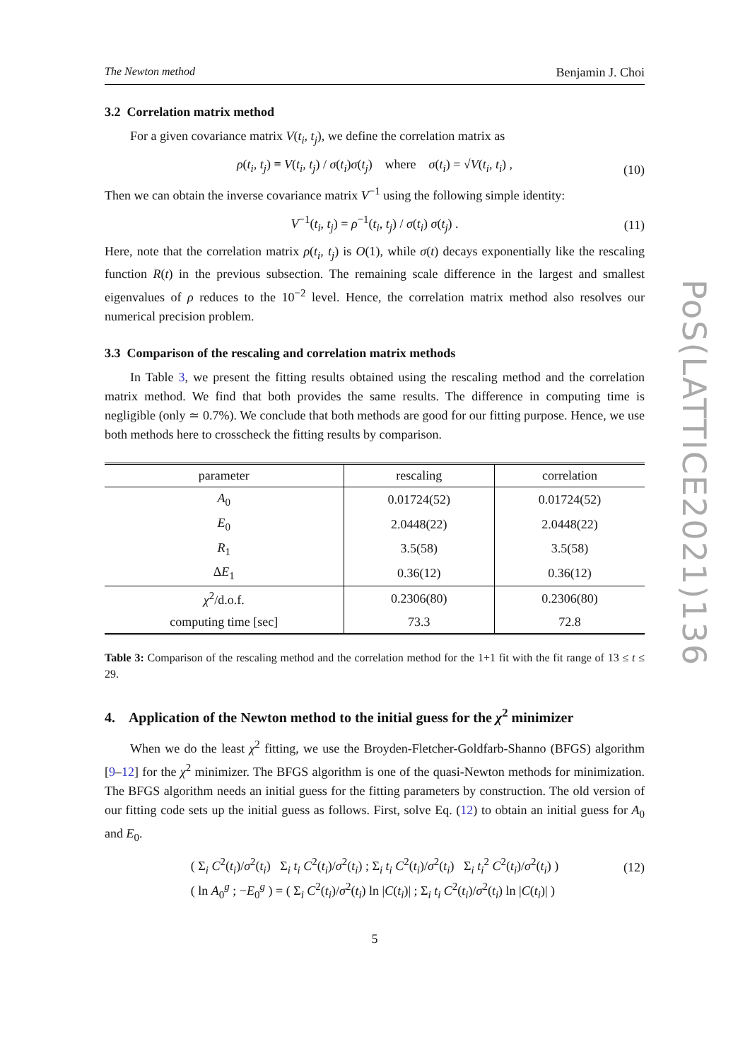The Newton method Benjamin J. Choi
3.2 Correlation matrix method
For a given covariance matrix V(t<sub>i</sub>, t<sub>j</sub>), we define the correlation matrix as
ρ(t<sub>i</sub>, t<sub>j</sub>) ≡ V(t<sub>i</sub>, t<sub>j</sub>) / σ(t<sub>i</sub>)σ(t<sub>j</sub>) where σ(t<sub>i</sub>) = √V(t<sub>i</sub>, t<sub>i</sub>) , (10)
Then we can obtain the inverse covariance matrix V<sup>−1</sup> using the following simple identity:
V<sup>−1</sup>(t<sub>i</sub>, t<sub>j</sub>) = ρ<sup>−1</sup>(t<sub>i</sub>, t<sub>j</sub>) / σ(t<sub>i</sub>) σ(t<sub>j</sub>) . (11)
Here, note that the correlation matrix ρ(t<sub>i</sub>, t<sub>j</sub>) is O(1), while σ(t) decays exponentially like the rescaling function R(t) in the previous subsection. The remaining scale difference in the largest and smallest eigenvalues of ρ reduces to the 10<sup>−2</sup> level. Hence, the correlation matrix method also resolves our numerical precision problem.
3.3 Comparison of the rescaling and correlation matrix methods
In Table 3, we present the fitting results obtained using the rescaling method and the correlation matrix method. We find that both provides the same results. The difference in computing time is negligible (only ≃ 0.7%). We conclude that both methods are good for our fitting purpose. Hence, we use both methods here to crosscheck the fitting results by comparison.
| parameter | rescaling | correlation |
| --- | --- | --- |
| A<sub>0</sub> | 0.01724(52) | 0.01724(52) |
| E<sub>0</sub> | 2.0448(22) | 2.0448(22) |
| R<sub>1</sub> | 3.5(58) | 3.5(58) |
| Δ E<sub>1</sub> | 0.36(12) | 0.36(12) |
| χ<sup>2</sup>/d.o.f. | 0.2306(80) | 0.2306(80) |
| computing time [sec] | 73.3 | 72.8 |
Table 3: Comparison of the rescaling method and the correlation method for the 1+1 fit with the fit range of 13 ≤ t ≤ 29.
4. Application of the Newton method to the initial guess for the χ<sup>2</sup> minimizer
When we do the least χ<sup>2</sup> fitting, we use the Broyden-Fletcher-Goldfarb-Shanno (BFGS) algorithm [9–12] for the χ<sup>2</sup> minimizer. The BFGS algorithm is one of the quasi-Newton methods for minimization. The BFGS algorithm needs an initial guess for the fitting parameters by construction. The old version of our fitting code sets up the initial guess as follows. First, solve Eq. (12) to obtain an initial guess for A<sub>0</sub> and E<sub>0</sub>.
( Σ<sub>i</sub> C<sup>2</sup>(t<sub>i</sub>)/σ<sup>2</sup>(t<sub>i</sub>) Σ<sub>i</sub> t<sub>i</sub> C<sup>2</sup>(t<sub>i</sub>)/σ<sup>2</sup>(t<sub>i</sub>) ; Σ<sub>i</sub> t<sub>i</sub> C<sup>2</sup>(t<sub>i</sub>)/σ<sup>2</sup>(t<sub>i</sub>) Σ<sub>i</sub> t<sub>i</sub><sup>2</sup> C<sup>2</sup>(t<sub>i</sub>)/σ<sup>2</sup>(t<sub>i</sub>) )
( ln A<sub>0</sub><sup>g</sup> ; −E<sub>0</sub><sup>g</sup> ) = ( Σ<sub>i</sub> C<sup>2</sup>(t<sub>i</sub>)/σ<sup>2</sup>(t<sub>i</sub>) ln |C(t<sub>i</sub>)| ; Σ<sub>i</sub> t<sub>i</sub> C<sup>2</sup>(t<sub>i</sub>)/σ<sup>2</sup>(t<sub>i</sub>) ln |C(t<sub>i</sub>)| )
(12)
5
PoS(LATTICE2021)136